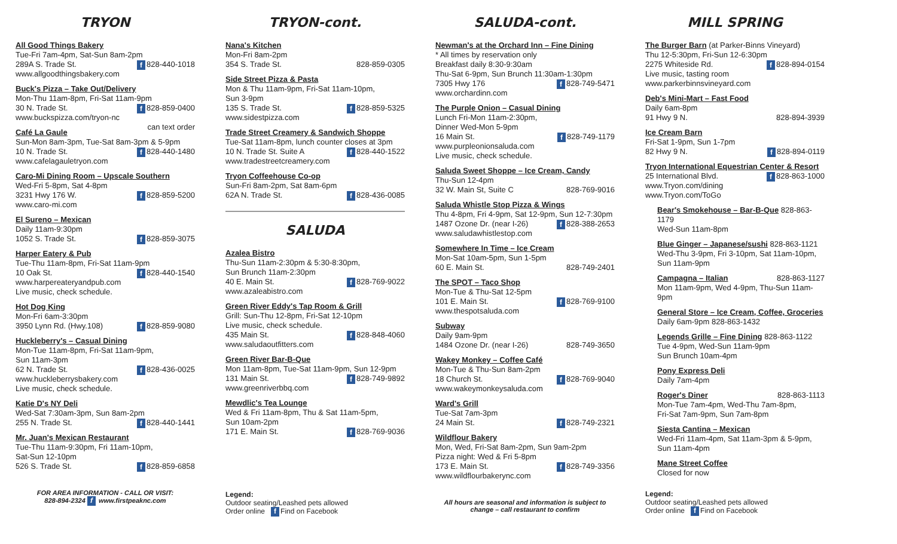TRYON
All Good Things Bakery
Tue-Fri 7am-4pm, Sat-Sun 8am-2pm
289A S. Trade St. f 828-440-1018
www.allgoodthingsbakery.com
Buck's Pizza – Take Out/Delivery
Mon-Thu 11am-8pm, Fri-Sat 11am-9pm
30 N. Trade St. f 828-859-0400
www.buckspizza.com/tryon-nc can text order
Café La Gaule
Sun-Mon 8am-3pm, Tue-Sat 8am-3pm & 5-9pm
10 N. Trade St. f 828-440-1480
www.cafelagauletryon.com
Caro-Mi Dining Room – Upscale Southern
Wed-Fri 5-8pm, Sat 4-8pm
3231 Hwy 176 W. f 828-859-5200
www.caro-mi.com
El Sureno – Mexican
Daily 11am-9:30pm
1052 S. Trade St. f 828-859-3075
Harper Eatery & Pub
Tue-Thu 11am-8pm, Fri-Sat 11am-9pm
10 Oak St. f 828-440-1540
www.harpereateryandpub.com
Live music, check schedule.
Hot Dog King
Mon-Fri 6am-3:30pm
3950 Lynn Rd. (Hwy.108) f 828-859-9080
Huckleberry's – Casual Dining
Mon-Tue 11am-8pm, Fri-Sat 11am-9pm,
Sun 11am-3pm
62 N. Trade St. f 828-436-0025
www.huckleberrysbakery.com
Live music, check schedule.
Katie D's NY Deli
Wed-Sat 7:30am-3pm, Sun 8am-2pm
255 N. Trade St. f 828-440-1441
Mr. Juan's Mexican Restaurant
Tue-Thu 11am-9:30pm, Fri 11am-10pm,
Sat-Sun 12-10pm
526 S. Trade St. f 828-859-6858
FOR AREA INFORMATION - CALL OR VISIT:
828-894-2324 f www.firstpeaknc.com
TRYON-cont.
Nana's Kitchen
Mon-Fri 8am-2pm
354 S. Trade St. 828-859-0305
Side Street Pizza & Pasta
Mon & Thu 11am-9pm, Fri-Sat 11am-10pm,
Sun 3-9pm
135 S. Trade St. f 828-859-5325
www.sidestpizza.com
Trade Street Creamery & Sandwich Shoppe
Tue-Sat 11am-8pm, lunch counter closes at 3pm
10 N. Trade St. Suite A f 828-440-1522
www.tradestreetcreamery.com
Tryon Coffeehouse Co-op
Sun-Fri 8am-2pm, Sat 8am-6pm
62A N. Trade St. f 828-436-0085
SALUDA
Azalea Bistro
Thu-Sun 11am-2:30pm & 5:30-8:30pm,
Sun Brunch 11am-2:30pm
40 E. Main St. f 828-769-9022
www.azaleabistro.com
Green River Eddy's Tap Room & Grill
Grill: Sun-Thu 12-8pm, Fri-Sat 12-10pm
Live music, check schedule.
435 Main St. f 828-848-4060
www.saludaoutfitters.com
Green River Bar-B-Que
Mon 11am-8pm, Tue-Sat 11am-9pm, Sun 12-9pm
131 Main St. f 828-749-9892
www.greenriverbbq.com
Mewdlic's Tea Lounge
Wed & Fri 11am-8pm, Thu & Sat 11am-5pm,
Sun 10am-2pm
171 E. Main St. f 828-769-9036
Legend:
Outdoor seating/Leashed pets allowed
Order online f Find on Facebook
SALUDA-cont.
Newman's at the Orchard Inn – Fine Dining
* All times by reservation only
Breakfast daily 8:30-9:30am
Thu-Sat 6-9pm, Sun Brunch 11:30am-1:30pm
7305 Hwy 176 f 828-749-5471
www.orchardinn.com
The Purple Onion – Casual Dining
Lunch Fri-Mon 11am-2:30pm,
Dinner Wed-Mon 5-9pm
16 Main St. f 828-749-1179
www.purpleonionsaluda.com
Live music, check schedule.
Saluda Sweet Shoppe – Ice Cream, Candy
Thu-Sun 12-4pm
32 W. Main St, Suite C 828-769-9016
Saluda Whistle Stop Pizza & Wings
Thu 4-8pm, Fri 4-9pm, Sat 12-9pm, Sun 12-7:30pm
1487 Ozone Dr. (near I-26) f 828-388-2653
www.saludawhistlestop.com
Somewhere In Time – Ice Cream
Mon-Sat 10am-5pm, Sun 1-5pm
60 E. Main St. 828-749-2401
The SPOT – Taco Shop
Mon-Tue & Thu-Sat 12-5pm
101 E. Main St. f 828-769-9100
www.thespotsaluda.com
Subway
Daily 9am-9pm
1484 Ozone Dr. (near I-26) 828-749-3650
Wakey Monkey – Coffee Café
Mon-Tue & Thu-Sun 8am-2pm
18 Church St. f 828-769-9040
www.wakeymonkeysaluda.com
Ward's Grill
Tue-Sat 7am-3pm
24 Main St. f 828-749-2321
Wildflour Bakery
Mon, Wed, Fri-Sat 8am-2pm, Sun 9am-2pm
Pizza night: Wed & Fri 5-8pm
173 E. Main St. f 828-749-3356
www.wildflourbakerync.com
All hours are seasonal and information is subject to change – call restaurant to confirm
MILL SPRING
The Burger Barn (at Parker-Binns Vineyard)
Thu 12-5:30pm, Fri-Sun 12-6:30pm
2275 Whiteside Rd. f 828-894-0154
Live music, tasting room
www.parkerbinnsvineyard.com
Deb's Mini-Mart – Fast Food
Daily 6am-8pm
91 Hwy 9 N. 828-894-3939
Ice Cream Barn
Fri-Sat 1-9pm, Sun 1-7pm
82 Hwy 9 N. f 828-894-0119
Tryon International Equestrian Center & Resort
25 International Blvd. f 828-863-1000
www.Tryon.com/dining
www.Tryon.com/ToGo
Bear's Smokehouse – Bar-B-Que 828-863-1179
Wed-Sun 11am-8pm
Blue Ginger – Japanese/sushi 828-863-1121
Wed-Thu 3-9pm, Fri 3-10pm, Sat 11am-10pm, Sun 11am-9pm
Campagna – Italian 828-863-1127
Mon 11am-9pm, Wed 4-9pm, Thu-Sun 11am-9pm
General Store – Ice Cream, Coffee, Groceries
Daily 6am-9pm 828-863-1432
Legends Grille – Fine Dining 828-863-1122
Tue 4-9pm, Wed-Sun 11am-9pm
Sun Brunch 10am-4pm
Pony Express Deli
Daily 7am-4pm
Roger's Diner 828-863-1113
Mon-Tue 7am-4pm, Wed-Thu 7am-8pm,
Fri-Sat 7am-9pm, Sun 7am-8pm
Siesta Cantina – Mexican
Wed-Fri 11am-4pm, Sat 11am-3pm & 5-9pm,
Sun 11am-4pm
Mane Street Coffee
Closed for now
Legend:
Outdoor seating/Leashed pets allowed
Order online f Find on Facebook